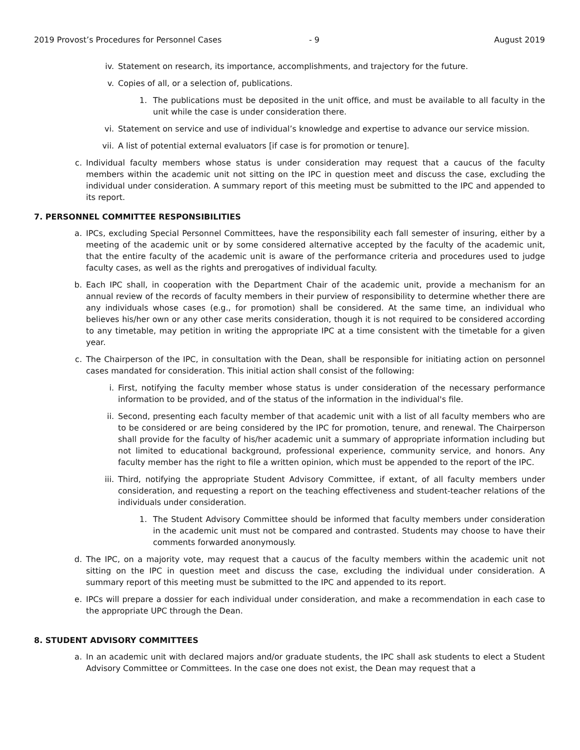2019 Provost’s Procedures for Personnel Cases - 9 August 2019
iv. Statement on research, its importance, accomplishments, and trajectory for the future.
v. Copies of all, or a selection of, publications.
1. The publications must be deposited in the unit office, and must be available to all faculty in the unit while the case is under consideration there.
vi. Statement on service and use of individual’s knowledge and expertise to advance our service mission.
vii. A list of potential external evaluators [if case is for promotion or tenure].
c. Individual faculty members whose status is under consideration may request that a caucus of the faculty members within the academic unit not sitting on the IPC in question meet and discuss the case, excluding the individual under consideration. A summary report of this meeting must be submitted to the IPC and appended to its report.
7. PERSONNEL COMMITTEE RESPONSIBILITIES
a. IPCs, excluding Special Personnel Committees, have the responsibility each fall semester of insuring, either by a meeting of the academic unit or by some considered alternative accepted by the faculty of the academic unit, that the entire faculty of the academic unit is aware of the performance criteria and procedures used to judge faculty cases, as well as the rights and prerogatives of individual faculty.
b. Each IPC shall, in cooperation with the Department Chair of the academic unit, provide a mechanism for an annual review of the records of faculty members in their purview of responsibility to determine whether there are any individuals whose cases (e.g., for promotion) shall be considered. At the same time, an individual who believes his/her own or any other case merits consideration, though it is not required to be considered according to any timetable, may petition in writing the appropriate IPC at a time consistent with the timetable for a given year.
c. The Chairperson of the IPC, in consultation with the Dean, shall be responsible for initiating action on personnel cases mandated for consideration. This initial action shall consist of the following:
i. First, notifying the faculty member whose status is under consideration of the necessary performance information to be provided, and of the status of the information in the individual's file.
ii. Second, presenting each faculty member of that academic unit with a list of all faculty members who are to be considered or are being considered by the IPC for promotion, tenure, and renewal. The Chairperson shall provide for the faculty of his/her academic unit a summary of appropriate information including but not limited to educational background, professional experience, community service, and honors. Any faculty member has the right to file a written opinion, which must be appended to the report of the IPC.
iii. Third, notifying the appropriate Student Advisory Committee, if extant, of all faculty members under consideration, and requesting a report on the teaching effectiveness and student-teacher relations of the individuals under consideration.
1. The Student Advisory Committee should be informed that faculty members under consideration in the academic unit must not be compared and contrasted. Students may choose to have their comments forwarded anonymously.
d. The IPC, on a majority vote, may request that a caucus of the faculty members within the academic unit not sitting on the IPC in question meet and discuss the case, excluding the individual under consideration. A summary report of this meeting must be submitted to the IPC and appended to its report.
e. IPCs will prepare a dossier for each individual under consideration, and make a recommendation in each case to the appropriate UPC through the Dean.
8. STUDENT ADVISORY COMMITTEES
a. In an academic unit with declared majors and/or graduate students, the IPC shall ask students to elect a Student Advisory Committee or Committees. In the case one does not exist, the Dean may request that a